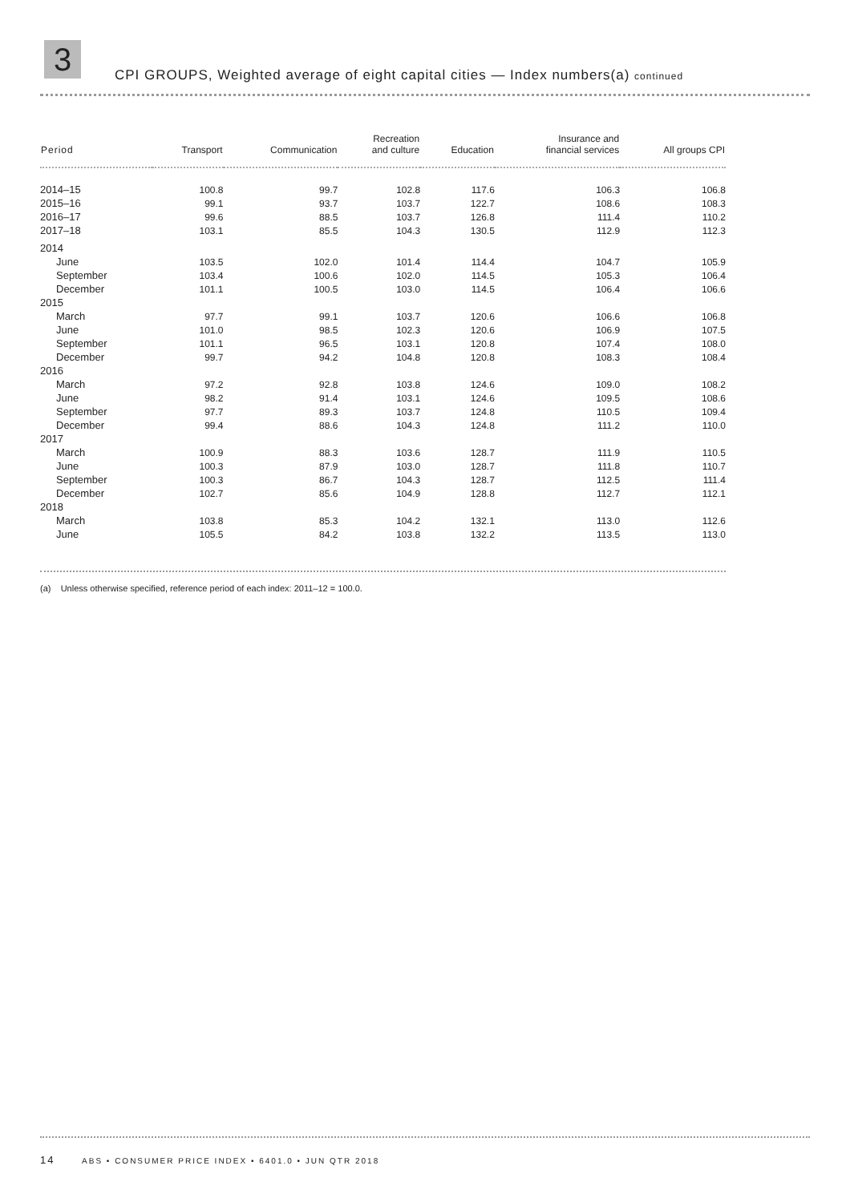3
CPI GROUPS, Weighted average of eight capital cities — Index numbers(a) continued
| Period | Transport | Communication | Recreation and culture | Education | Insurance and financial services | All groups CPI |
| --- | --- | --- | --- | --- | --- | --- |
| 2014–15 | 100.8 | 99.7 | 102.8 | 117.6 | 106.3 | 106.8 |
| 2015–16 | 99.1 | 93.7 | 103.7 | 122.7 | 108.6 | 108.3 |
| 2016–17 | 99.6 | 88.5 | 103.7 | 126.8 | 111.4 | 110.2 |
| 2017–18 | 103.1 | 85.5 | 104.3 | 130.5 | 112.9 | 112.3 |
| 2014 | | | | | | |
| June | 103.5 | 102.0 | 101.4 | 114.4 | 104.7 | 105.9 |
| September | 103.4 | 100.6 | 102.0 | 114.5 | 105.3 | 106.4 |
| December | 101.1 | 100.5 | 103.0 | 114.5 | 106.4 | 106.6 |
| 2015 | | | | | | |
| March | 97.7 | 99.1 | 103.7 | 120.6 | 106.6 | 106.8 |
| June | 101.0 | 98.5 | 102.3 | 120.6 | 106.9 | 107.5 |
| September | 101.1 | 96.5 | 103.1 | 120.8 | 107.4 | 108.0 |
| December | 99.7 | 94.2 | 104.8 | 120.8 | 108.3 | 108.4 |
| 2016 | | | | | | |
| March | 97.2 | 92.8 | 103.8 | 124.6 | 109.0 | 108.2 |
| June | 98.2 | 91.4 | 103.1 | 124.6 | 109.5 | 108.6 |
| September | 97.7 | 89.3 | 103.7 | 124.8 | 110.5 | 109.4 |
| December | 99.4 | 88.6 | 104.3 | 124.8 | 111.2 | 110.0 |
| 2017 | | | | | | |
| March | 100.9 | 88.3 | 103.6 | 128.7 | 111.9 | 110.5 |
| June | 100.3 | 87.9 | 103.0 | 128.7 | 111.8 | 110.7 |
| September | 100.3 | 86.7 | 104.3 | 128.7 | 112.5 | 111.4 |
| December | 102.7 | 85.6 | 104.9 | 128.8 | 112.7 | 112.1 |
| 2018 | | | | | | |
| March | 103.8 | 85.3 | 104.2 | 132.1 | 113.0 | 112.6 |
| June | 105.5 | 84.2 | 103.8 | 132.2 | 113.5 | 113.0 |
(a) Unless otherwise specified, reference period of each index: 2011–12 = 100.0.
14 ABS • CONSUMER PRICE INDEX • 6401.0 • JUN QTR 2018